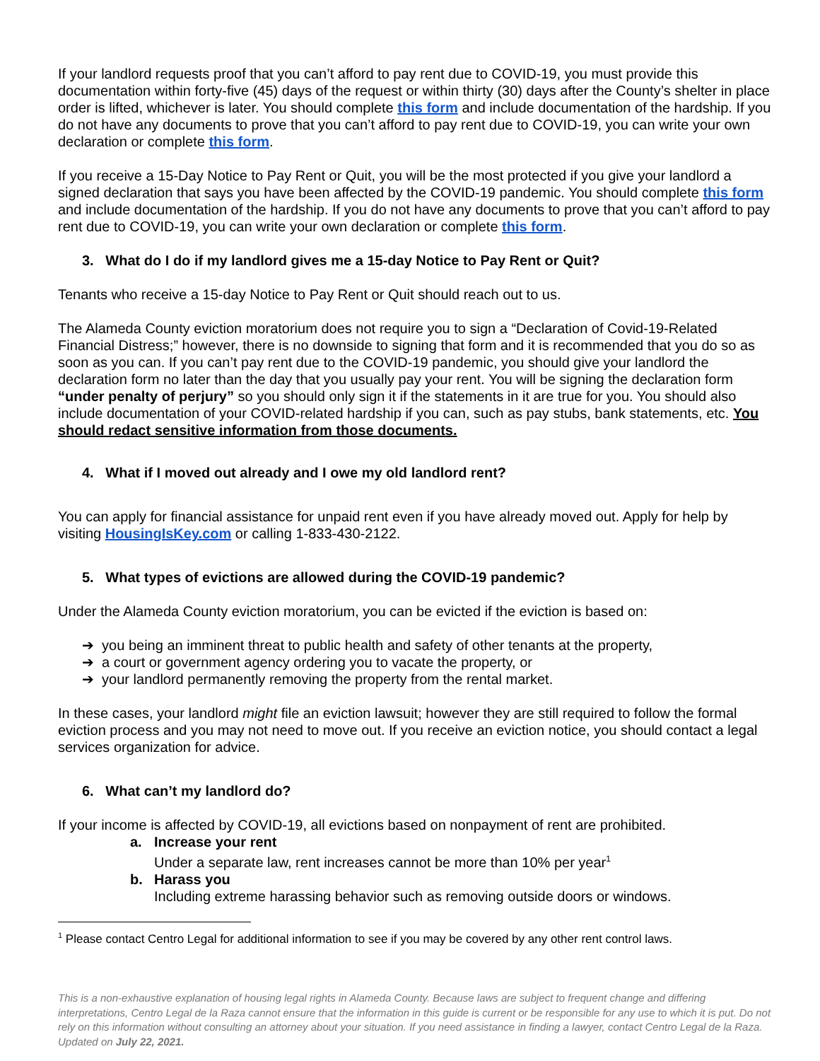If your landlord requests proof that you can’t afford to pay rent due to COVID-19, you must provide this documentation within forty-five (45) days of the request or within thirty (30) days after the County’s shelter in place order is lifted, whichever is later. You should complete this form and include documentation of the hardship. If you do not have any documents to prove that you can’t afford to pay rent due to COVID-19, you can write your own declaration or complete this form.
If you receive a 15-Day Notice to Pay Rent or Quit, you will be the most protected if you give your landlord a signed declaration that says you have been affected by the COVID-19 pandemic. You should complete this form and include documentation of the hardship. If you do not have any documents to prove that you can’t afford to pay rent due to COVID-19, you can write your own declaration or complete this form.
3. What do I do if my landlord gives me a 15-day Notice to Pay Rent or Quit?
Tenants who receive a 15-day Notice to Pay Rent or Quit should reach out to us.
The Alameda County eviction moratorium does not require you to sign a “Declaration of Covid-19-Related Financial Distress;” however, there is no downside to signing that form and it is recommended that you do so as soon as you can. If you can’t pay rent due to the COVID-19 pandemic, you should give your landlord the declaration form no later than the day that you usually pay your rent. You will be signing the declaration form “under penalty of perjury” so you should only sign it if the statements in it are true for you. You should also include documentation of your COVID-related hardship if you can, such as pay stubs, bank statements, etc. You should redact sensitive information from those documents.
4. What if I moved out already and I owe my old landlord rent?
You can apply for financial assistance for unpaid rent even if you have already moved out. Apply for help by visiting HousingIsKey.com or calling 1-833-430-2122.
5. What types of evictions are allowed during the COVID-19 pandemic?
Under the Alameda County eviction moratorium, you can be evicted if the eviction is based on:
➔ you being an imminent threat to public health and safety of other tenants at the property,
➔ a court or government agency ordering you to vacate the property, or
➔ your landlord permanently removing the property from the rental market.
In these cases, your landlord might file an eviction lawsuit; however they are still required to follow the formal eviction process and you may not need to move out. If you receive an eviction notice, you should contact a legal services organization for advice.
6. What can’t my landlord do?
If your income is affected by COVID-19, all evictions based on nonpayment of rent are prohibited.
a. Increase your rent
Under a separate law, rent increases cannot be more than 10% per year<sup>1</sup>
b. Harass you
Including extreme harassing behavior such as removing outside doors or windows.
<sup>1</sup> Please contact Centro Legal for additional information to see if you may be covered by any other rent control laws.
This is a non-exhaustive explanation of housing legal rights in Alameda County. Because laws are subject to frequent change and differing interpretations, Centro Legal de la Raza cannot ensure that the information in this guide is current or be responsible for any use to which it is put. Do not rely on this information without consulting an attorney about your situation. If you need assistance in finding a lawyer, contact Centro Legal de la Raza. Updated on July 22, 2021.